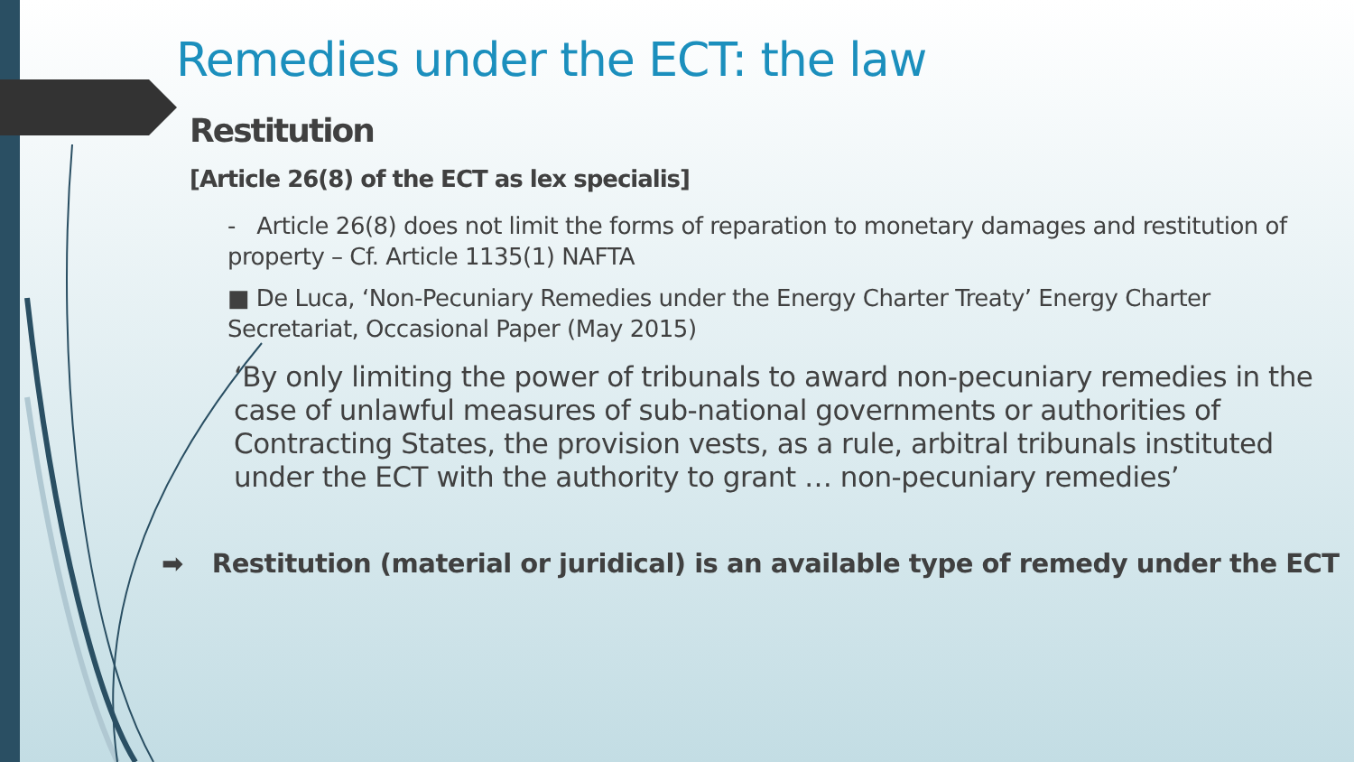Remedies under the ECT: the law
Restitution
[Article 26(8) of the ECT as lex specialis]
- Article 26(8) does not limit the forms of reparation to monetary damages and restitution of property – Cf. Article 1135(1) NAFTA
■ De Luca, ‘Non-Pecuniary Remedies under the Energy Charter Treaty’ Energy Charter Secretariat, Occasional Paper (May 2015)
‘By only limiting the power of tribunals to award non-pecuniary remedies in the case of unlawful measures of sub-national governments or authorities of Contracting States, the provision vests, as a rule, arbitral tribunals instituted under the ECT with the authority to grant … non-pecuniary remedies’
➡ Restitution (material or juridical) is an available type of remedy under the ECT